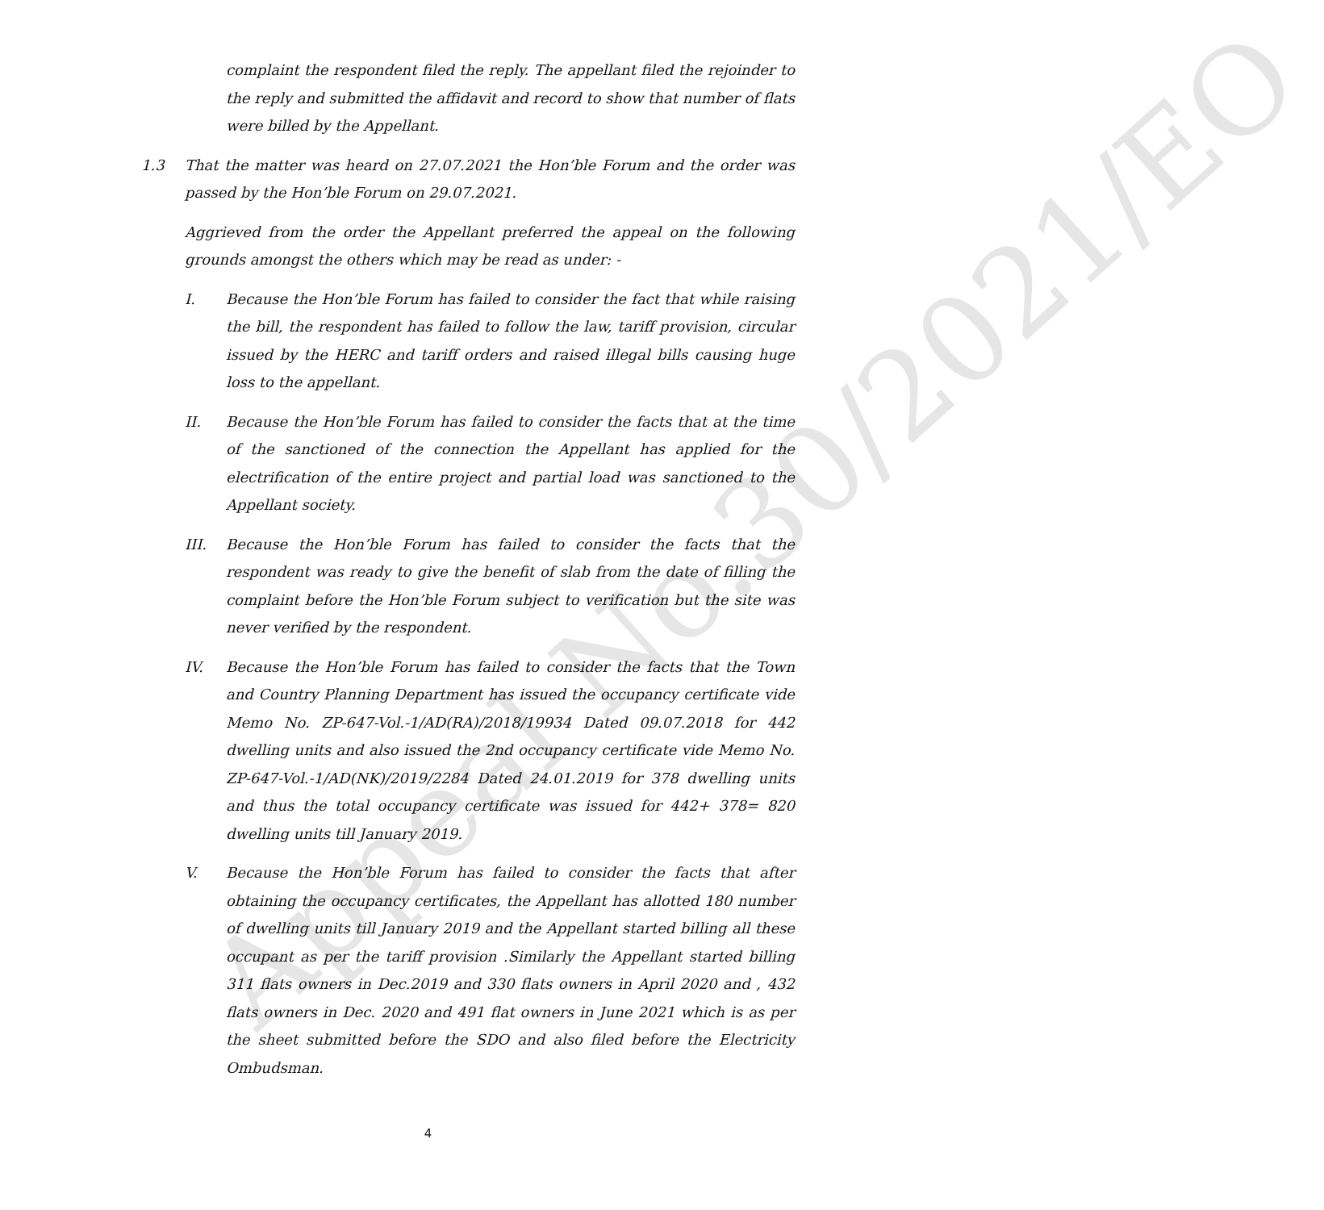Appeal No.30/2021/EO
complaint the respondent filed the reply. The appellant filed the rejoinder to the reply and submitted the affidavit and record to show that number of flats were billed by the Appellant.
1.3 That the matter was heard on 27.07.2021 the Hon’ble Forum and the order was passed by the Hon’ble Forum on 29.07.2021.
Aggrieved from the order the Appellant preferred the appeal on the following grounds amongst the others which may be read as under: -
I. Because the Hon’ble Forum has failed to consider the fact that while raising the bill, the respondent has failed to follow the law, tariff provision, circular issued by the HERC and tariff orders and raised illegal bills causing huge loss to the appellant.
II. Because the Hon’ble Forum has failed to consider the facts that at the time of the sanctioned of the connection the Appellant has applied for the electrification of the entire project and partial load was sanctioned to the Appellant society.
III. Because the Hon’ble Forum has failed to consider the facts that the respondent was ready to give the benefit of slab from the date of filling the complaint before the Hon’ble Forum subject to verification but the site was never verified by the respondent.
IV. Because the Hon’ble Forum has failed to consider the facts that the Town and Country Planning Department has issued the occupancy certificate vide Memo No. ZP-647-Vol.-1/AD(RA)/2018/19934 Dated 09.07.2018 for 442 dwelling units and also issued the 2nd occupancy certificate vide Memo No. ZP-647-Vol.-1/AD(NK)/2019/2284 Dated 24.01.2019 for 378 dwelling units and thus the total occupancy certificate was issued for 442+ 378= 820 dwelling units till January 2019.
V. Because the Hon’ble Forum has failed to consider the facts that after obtaining the occupancy certificates, the Appellant has allotted 180 number of dwelling units till January 2019 and the Appellant started billing all these occupant as per the tariff provision .Similarly the Appellant started billing 311 flats owners in Dec.2019 and 330 flats owners in April 2020 and , 432 flats owners in Dec. 2020 and 491 flat owners in June 2021 which is as per the sheet submitted before the SDO and also filed before the Electricity Ombudsman.
4